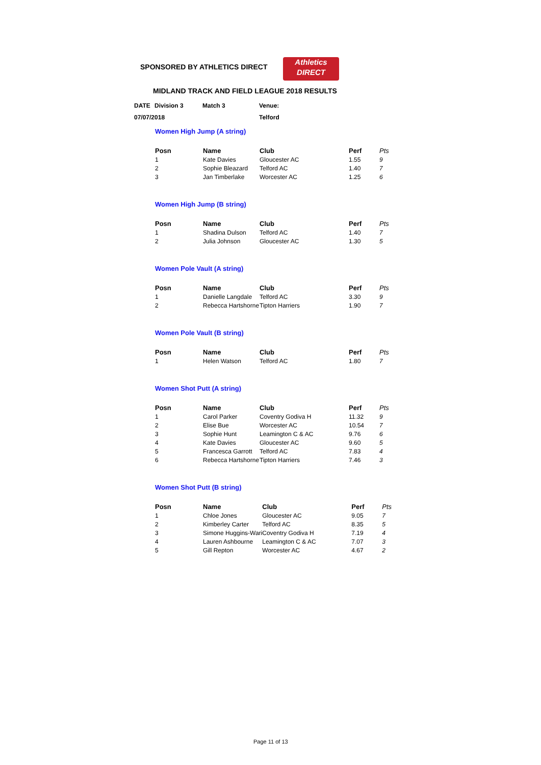SPONSORED BY ATHLETICS DIRECT
Athletics
DIRECT
MIDLAND TRACK AND FIELD LEAGUE 2018 RESULTS
| DATE | Division 3 | Match 3 | Venue: |
| 07/07/2018 | | | Telford |
Women High Jump (A string)
| Posn | Name | Club | Perf | Pts |
| --- | --- | --- | --- | --- |
| 1 | Kate Davies | Gloucester AC | 1.55 | 9 |
| 2 | Sophie Bleazard | Telford AC | 1.40 | 7 |
| 3 | Jan Timberlake | Worcester AC | 1.25 | 6 |
Women High Jump (B string)
| Posn | Name | Club | Perf | Pts |
| --- | --- | --- | --- | --- |
| 1 | Shadina Dulson | Telford AC | 1.40 | 7 |
| 2 | Julia Johnson | Gloucester AC | 1.30 | 5 |
Women Pole Vault (A string)
| Posn | Name | Club | Perf | Pts |
| --- | --- | --- | --- | --- |
| 1 | Danielle Langdale | Telford AC | 3.30 | 9 |
| 2 | Rebecca Hartshorne | Tipton Harriers | 1.90 | 7 |
Women Pole Vault (B string)
| Posn | Name | Club | Perf | Pts |
| --- | --- | --- | --- | --- |
| 1 | Helen Watson | Telford AC | 1.80 | 7 |
Women Shot Putt (A string)
| Posn | Name | Club | Perf | Pts |
| --- | --- | --- | --- | --- |
| 1 | Carol Parker | Coventry Godiva H | 11.32 | 9 |
| 2 | Elise Bue | Worcester AC | 10.54 | 7 |
| 3 | Sophie Hunt | Leamington C & AC | 9.76 | 6 |
| 4 | Kate Davies | Gloucester AC | 9.60 | 5 |
| 5 | Francesca Garrott | Telford AC | 7.83 | 4 |
| 6 | Rebecca Hartshorne | Tipton Harriers | 7.46 | 3 |
Women Shot Putt (B string)
| Posn | Name | Club | Perf | Pts |
| --- | --- | --- | --- | --- |
| 1 | Chloe Jones | Gloucester AC | 9.05 | 7 |
| 2 | Kimberley Carter | Telford AC | 8.35 | 5 |
| 3 | Simone Huggins-Wari | Coventry Godiva H | 7.19 | 4 |
| 4 | Lauren Ashbourne | Leamington C & AC | 7.07 | 3 |
| 5 | Gill Repton | Worcester AC | 4.67 | 2 |
Page 11 of 13